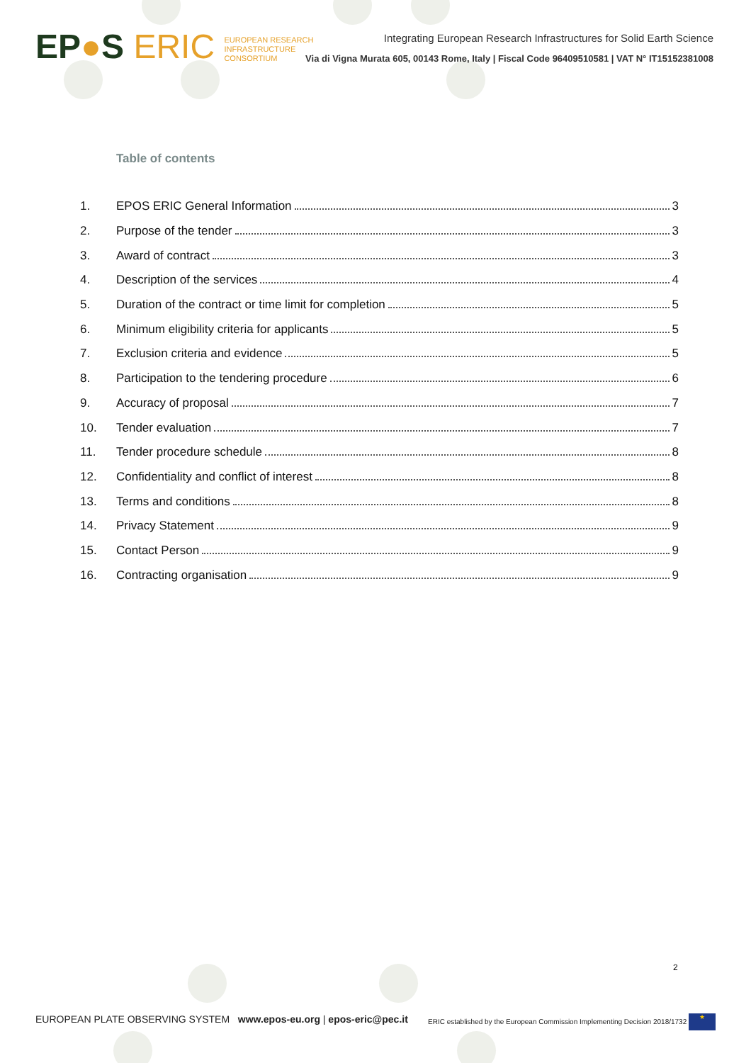EP●S ERIC EUROPEAN RESEARCH
INFRASTRUCTURE
CONSORTIUM
Integrating European Research Infrastructures for Solid Earth Science
Via di Vigna Murata 605, 00143 Rome, Italy | Fiscal Code 96409510581 | VAT N° IT15152381008
Table of contents
1. EPOS ERIC General Information 3
2. Purpose of the tender 3
3. Award of contract 3
4. Description of the services 4
5. Duration of the contract or time limit for completion 5
6. Minimum eligibility criteria for applicants 5
7. Exclusion criteria and evidence 5
8. Participation to the tendering procedure 6
9. Accuracy of proposal 7
10. Tender evaluation 7
11. Tender procedure schedule 8
12. Confidentiality and conflict of interest 8
13. Terms and conditions 8
14. Privacy Statement 9
15. Contact Person 9
16. Contracting organisation 9
2
EUROPEAN PLATE OBSERVING SYSTEM www.epos-eu.org | epos-eric@pec.it
ERIC established by the European Commission Implementing Decision 2018/1732 ★